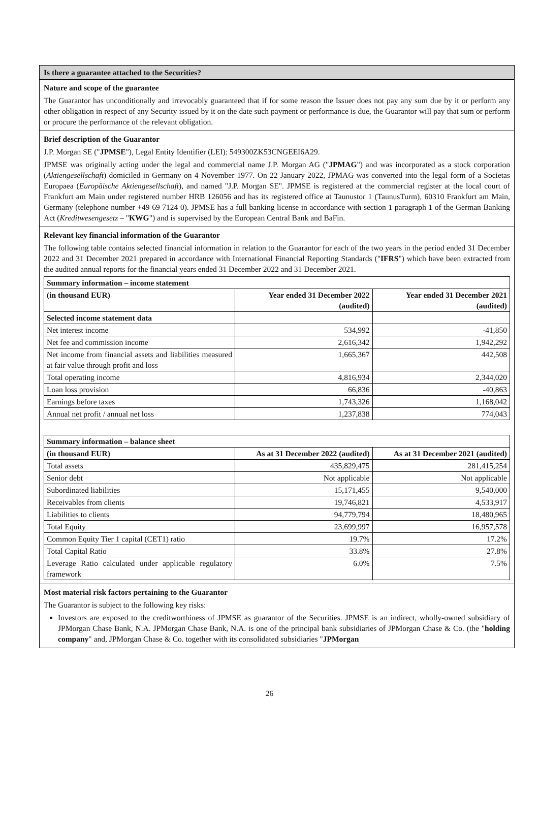Is there a guarantee attached to the Securities?
Nature and scope of the guarantee
The Guarantor has unconditionally and irrevocably guaranteed that if for some reason the Issuer does not pay any sum due by it or perform any other obligation in respect of any Security issued by it on the date such payment or performance is due, the Guarantor will pay that sum or perform or procure the performance of the relevant obligation.
Brief description of the Guarantor
J.P. Morgan SE ("JPMSE"), Legal Entity Identifier (LEI): 549300ZK53CNGEEI6A29.
JPMSE was originally acting under the legal and commercial name J.P. Morgan AG ("JPMAG") and was incorporated as a stock corporation (Aktiengesellschaft) domiciled in Germany on 4 November 1977. On 22 January 2022, JPMAG was converted into the legal form of a Societas Europaea (Europäische Aktiengesellschaft), and named "J.P. Morgan SE". JPMSE is registered at the commercial register at the local court of Frankfurt am Main under registered number HRB 126056 and has its registered office at Taunustor 1 (TaunusTurm), 60310 Frankfurt am Main, Germany (telephone number +49 69 7124 0). JPMSE has a full banking license in accordance with section 1 paragraph 1 of the German Banking Act (Kreditwesengesetz – "KWG") and is supervised by the European Central Bank and BaFin.
Relevant key financial information of the Guarantor
The following table contains selected financial information in relation to the Guarantor for each of the two years in the period ended 31 December 2022 and 31 December 2021 prepared in accordance with International Financial Reporting Standards ("IFRS") which have been extracted from the audited annual reports for the financial years ended 31 December 2022 and 31 December 2021.
| Summary information – income statement | | |
| --- | --- | --- |
| (in thousand EUR) | Year ended 31 December 2022 (audited) | Year ended 31 December 2021 (audited) |
| Selected income statement data | | |
| Net interest income | 534,992 | -41,850 |
| Net fee and commission income | 2,616,342 | 1,942,292 |
| Net income from financial assets and liabilities measured at fair value through profit and loss | 1,665,367 | 442,508 |
| Total operating income | 4,816,934 | 2,344,020 |
| Loan loss provision | 66,836 | -40,863 |
| Earnings before taxes | 1,743,326 | 1,168,042 |
| Annual net profit / annual net loss | 1,237,838 | 774,043 |
| Summary information – balance sheet | | |
| --- | --- | --- |
| (in thousand EUR) | As at 31 December 2022 (audited) | As at 31 December 2021 (audited) |
| Total assets | 435,829,475 | 281,415,254 |
| Senior debt | Not applicable | Not applicable |
| Subordinated liabilities | 15,171,455 | 9,540,000 |
| Receivables from clients | 19,746,821 | 4,533,917 |
| Liabilities to clients | 94,779,794 | 18,480,965 |
| Total Equity | 23,699,997 | 16,957,578 |
| Common Equity Tier 1 capital (CET1) ratio | 19.7% | 17.2% |
| Total Capital Ratio | 33.8% | 27.8% |
| Leverage Ratio calculated under applicable regulatory framework | 6.0% | 7.5% |
Most material risk factors pertaining to the Guarantor
The Guarantor is subject to the following key risks:
Investors are exposed to the creditworthiness of JPMSE as guarantor of the Securities. JPMSE is an indirect, wholly-owned subsidiary of JPMorgan Chase Bank, N.A. JPMorgan Chase Bank, N.A. is one of the principal bank subsidiaries of JPMorgan Chase & Co. (the "holding company" and, JPMorgan Chase & Co. together with its consolidated subsidiaries "JPMorgan
26